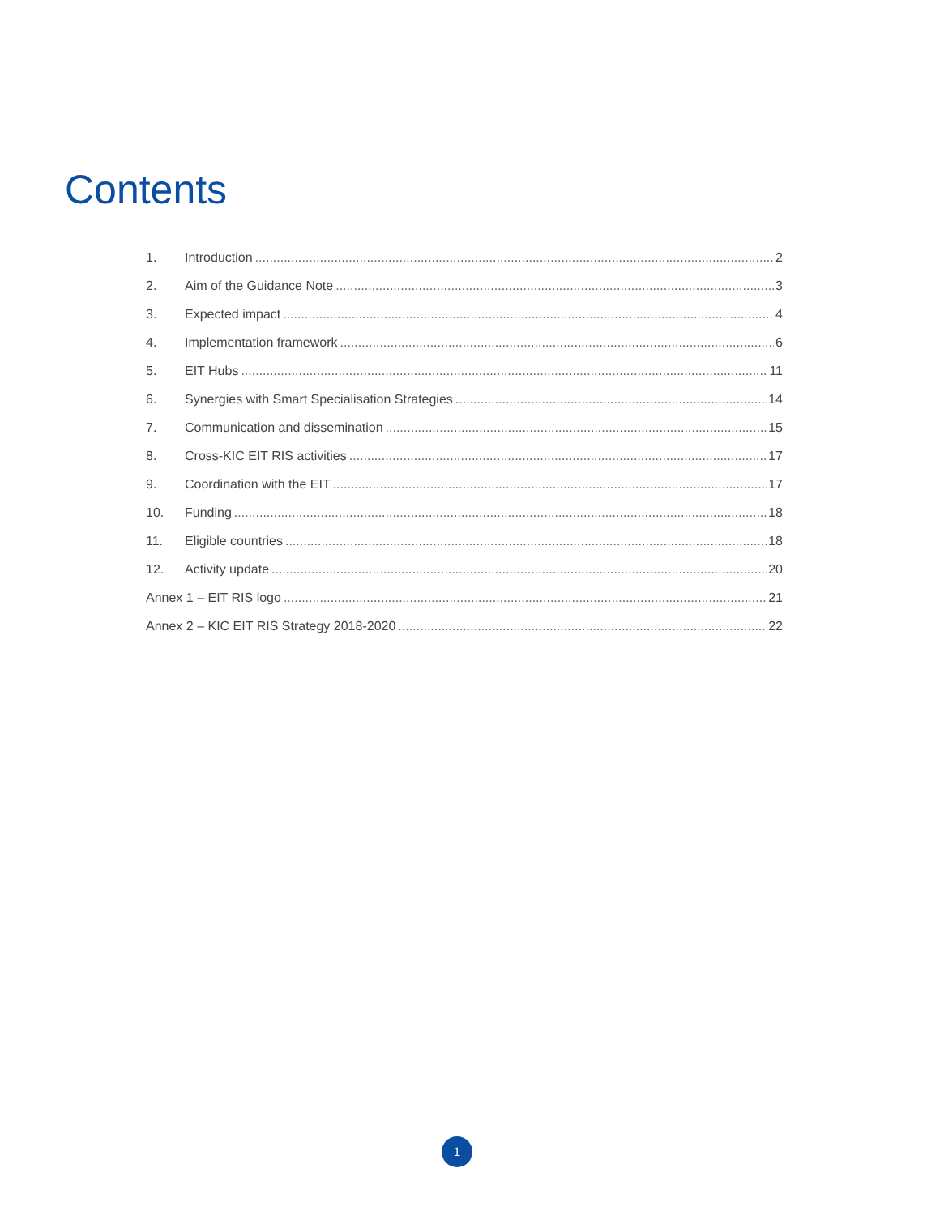Contents
1. Introduction 2
2. Aim of the Guidance Note 3
3. Expected impact 4
4. Implementation framework 6
5. EIT Hubs 11
6. Synergies with Smart Specialisation Strategies 14
7. Communication and dissemination 15
8. Cross-KIC EIT RIS activities 17
9. Coordination with the EIT 17
10. Funding 18
11. Eligible countries 18
12. Activity update 20
Annex 1 – EIT RIS logo 21
Annex 2 – KIC EIT RIS Strategy 2018-2020 22
1